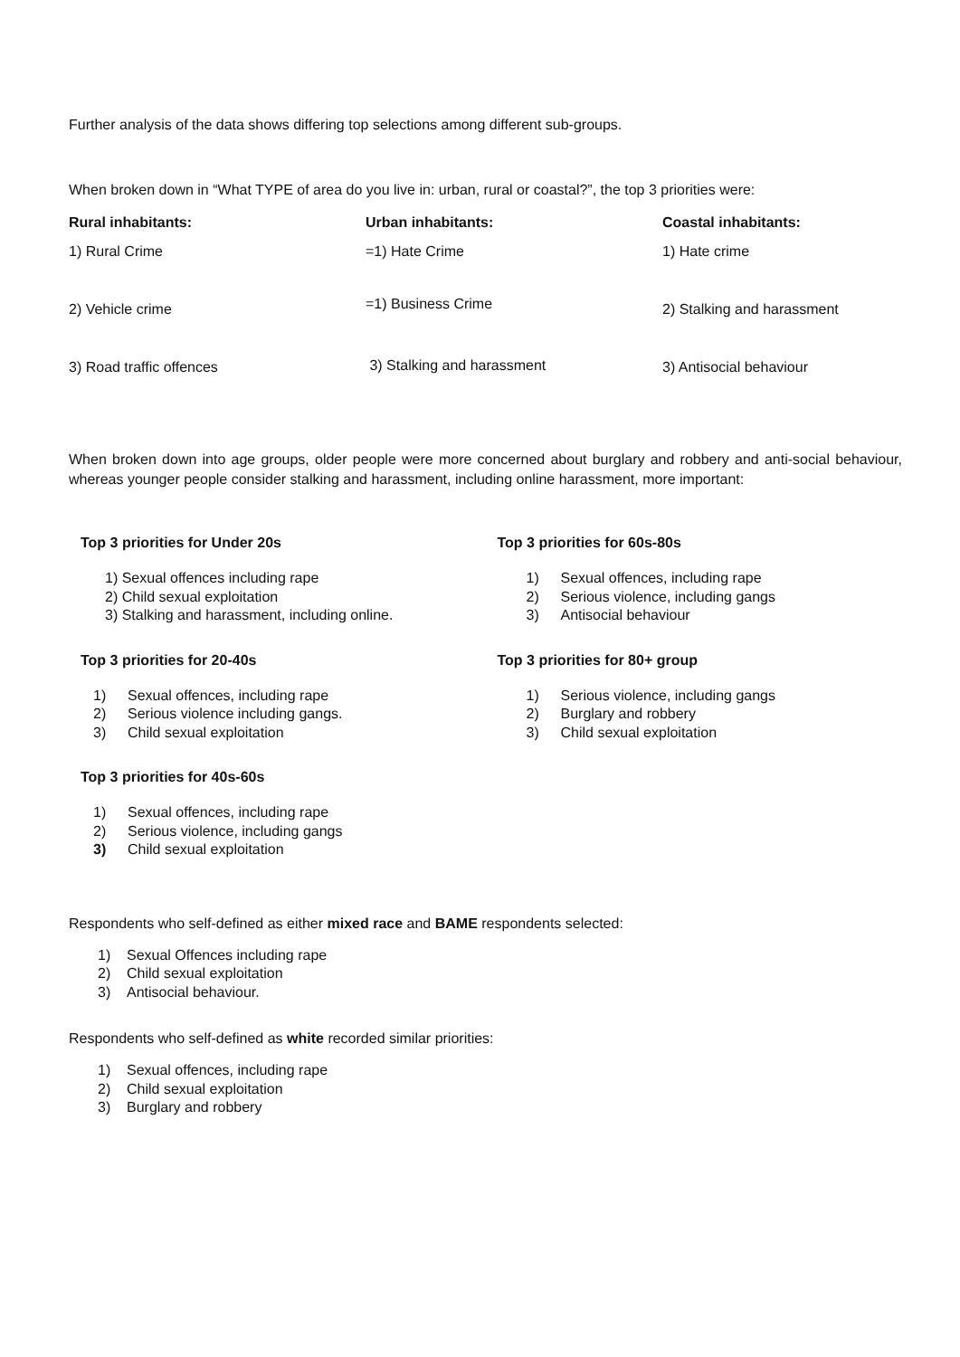Further analysis of the data shows differing top selections among different sub-groups.
When broken down in “What TYPE of area do you live in: urban, rural or coastal?”, the top 3 priorities were:
| Rural inhabitants: | Urban inhabitants: | Coastal inhabitants: |
| --- | --- | --- |
| 1) Rural Crime | =1) Hate Crime | 1) Hate crime |
| 2) Vehicle crime | =1) Business Crime | 2) Stalking and harassment |
| 3) Road traffic offences | 3) Stalking and harassment | 3) Antisocial behaviour |
When broken down into age groups, older people were more concerned about burglary and robbery and anti-social behaviour, whereas younger people consider stalking and harassment, including online harassment, more important:
Top 3 priorities for Under 20s
1) Sexual offences including rape
2) Child sexual exploitation
3) Stalking and harassment, including online.
Top 3 priorities for 20-40s
1) Sexual offences, including rape
2) Serious violence including gangs.
3) Child sexual exploitation
Top 3 priorities for 40s-60s
1) Sexual offences, including rape
2) Serious violence, including gangs
3) Child sexual exploitation
Top 3 priorities for 60s-80s
1) Sexual offences, including rape
2) Serious violence, including gangs
3) Antisocial behaviour
Top 3 priorities for 80+ group
1) Serious violence, including gangs
2) Burglary and robbery
3) Child sexual exploitation
Respondents who self-defined as either mixed race and BAME respondents selected:
1) Sexual Offences including rape
2) Child sexual exploitation
3) Antisocial behaviour.
Respondents who self-defined as white recorded similar priorities:
1) Sexual offences, including rape
2) Child sexual exploitation
3) Burglary and robbery